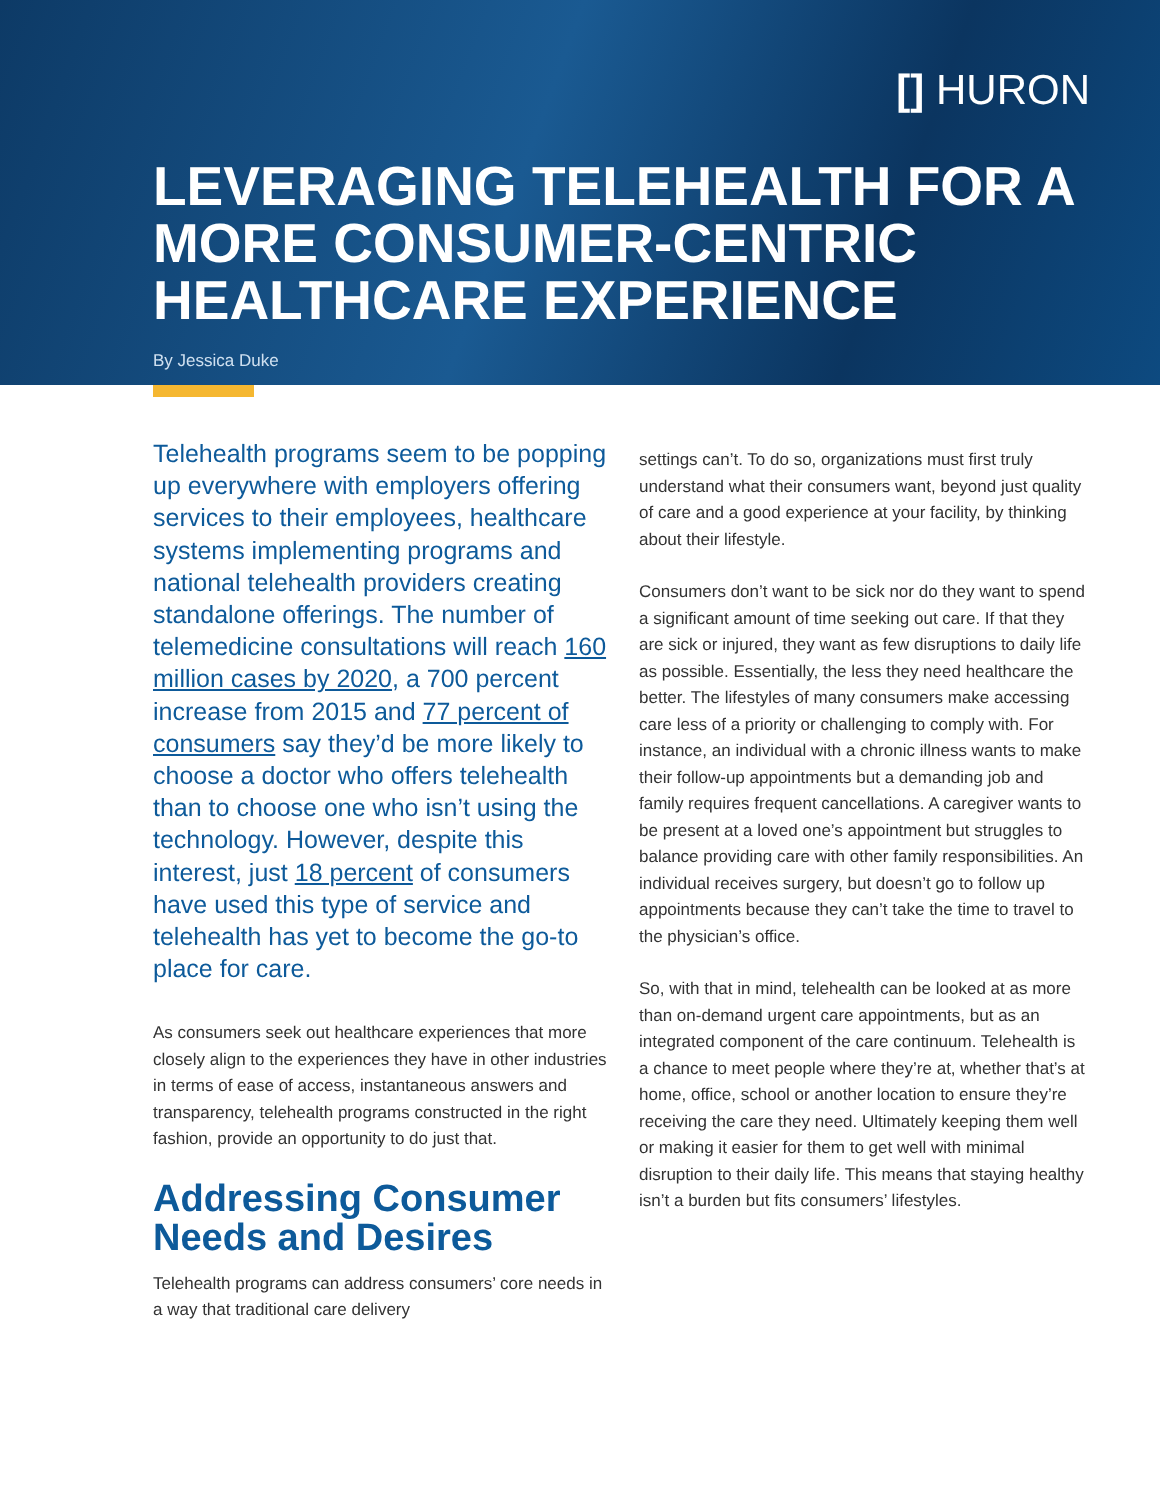[] HURON
LEVERAGING TELEHEALTH FOR A MORE CONSUMER-CENTRIC HEALTHCARE EXPERIENCE
By Jessica Duke
Telehealth programs seem to be popping up everywhere with employers offering services to their employees, healthcare systems implementing programs and national telehealth providers creating standalone offerings. The number of telemedicine consultations will reach 160 million cases by 2020, a 700 percent increase from 2015 and 77 percent of consumers say they’d be more likely to choose a doctor who offers telehealth than to choose one who isn’t using the technology. However, despite this interest, just 18 percent of consumers have used this type of service and telehealth has yet to become the go-to place for care.
As consumers seek out healthcare experiences that more closely align to the experiences they have in other industries in terms of ease of access, instantaneous answers and transparency, telehealth programs constructed in the right fashion, provide an opportunity to do just that.
Addressing Consumer Needs and Desires
Telehealth programs can address consumers’ core needs in a way that traditional care delivery
settings can’t. To do so, organizations must first truly understand what their consumers want, beyond just quality of care and a good experience at your facility, by thinking about their lifestyle.
Consumers don’t want to be sick nor do they want to spend a significant amount of time seeking out care. If that they are sick or injured, they want as few disruptions to daily life as possible. Essentially, the less they need healthcare the better. The lifestyles of many consumers make accessing care less of a priority or challenging to comply with. For instance, an individual with a chronic illness wants to make their follow-up appointments but a demanding job and family requires frequent cancellations. A caregiver wants to be present at a loved one’s appointment but struggles to balance providing care with other family responsibilities. An individual receives surgery, but doesn’t go to follow up appointments because they can’t take the time to travel to the physician’s office.
So, with that in mind, telehealth can be looked at as more than on-demand urgent care appointments, but as an integrated component of the care continuum. Telehealth is a chance to meet people where they’re at, whether that’s at home, office, school or another location to ensure they’re receiving the care they need. Ultimately keeping them well or making it easier for them to get well with minimal disruption to their daily life. This means that staying healthy isn’t a burden but fits consumers’ lifestyles.